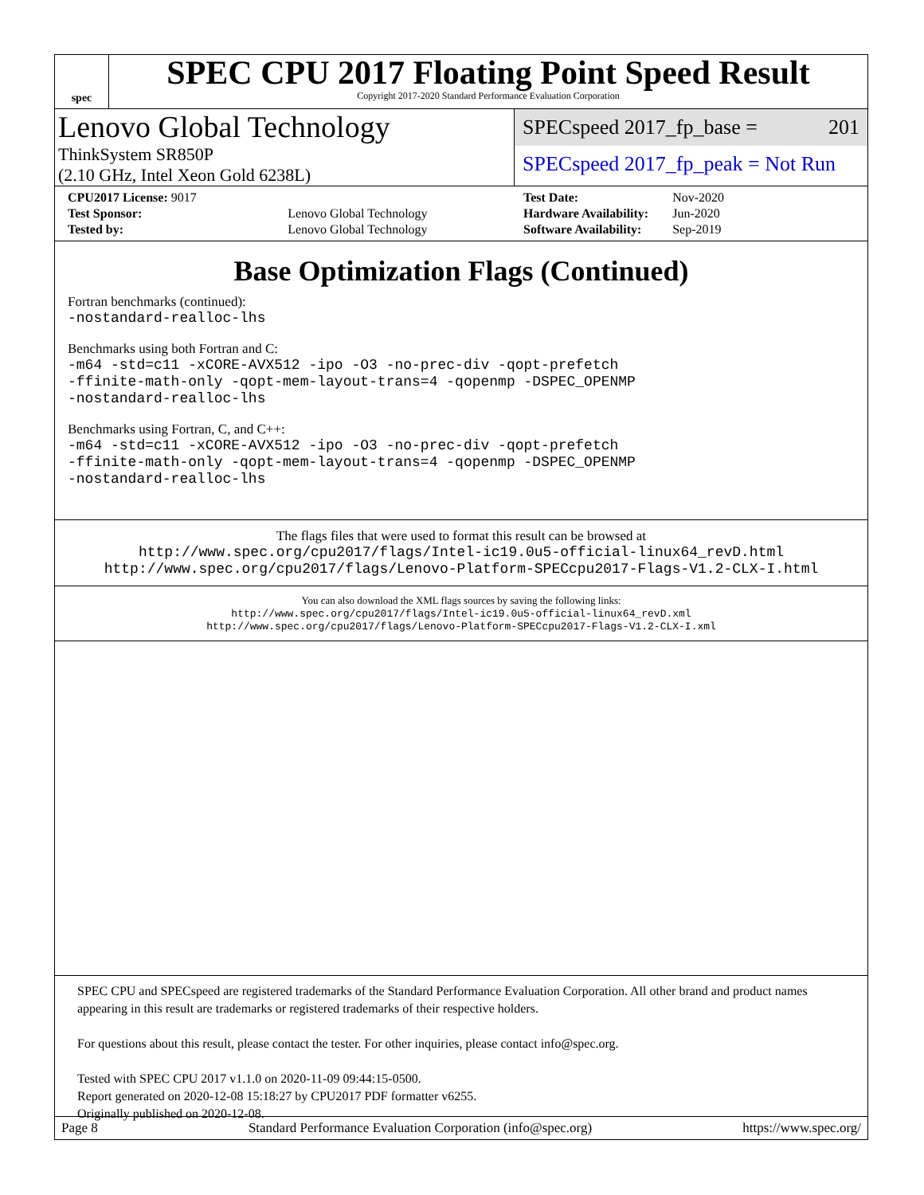spec
SPEC CPU 2017 Floating Point Speed Result
Copyright 2017-2020 Standard Performance Evaluation Corporation
Lenovo Global Technology
ThinkSystem SR850P
(2.10 GHz, Intel Xeon Gold 6238L)
SPECspeed 2017_fp_base = 201
SPECspeed 2017_fp_peak = Not Run
| CPU2017 License: 9017 | |
| Test Sponsor: | Lenovo Global Technology |
| Tested by: | Lenovo Global Technology |
| Test Date: | Nov-2020 |
| Hardware Availability: | Jun-2020 |
| Software Availability: | Sep-2019 |
Base Optimization Flags (Continued)
Fortran benchmarks (continued):
-nostandard-realloc-lhs
Benchmarks using both Fortran and C:
-m64 -std=c11 -xCORE-AVX512 -ipo -O3 -no-prec-div -qopt-prefetch
-ffinite-math-only -qopt-mem-layout-trans=4 -qopenmp -DSPEC_OPENMP
-nostandard-realloc-lhs
Benchmarks using Fortran, C, and C++:
-m64 -std=c11 -xCORE-AVX512 -ipo -O3 -no-prec-div -qopt-prefetch
-ffinite-math-only -qopt-mem-layout-trans=4 -qopenmp -DSPEC_OPENMP
-nostandard-realloc-lhs
The flags files that were used to format this result can be browsed at
http://www.spec.org/cpu2017/flags/Intel-ic19.0u5-official-linux64_revD.html
http://www.spec.org/cpu2017/flags/Lenovo-Platform-SPECcpu2017-Flags-V1.2-CLX-I.html
You can also download the XML flags sources by saving the following links:
http://www.spec.org/cpu2017/flags/Intel-ic19.0u5-official-linux64_revD.xml
http://www.spec.org/cpu2017/flags/Lenovo-Platform-SPECcpu2017-Flags-V1.2-CLX-I.xml
SPEC CPU and SPECspeed are registered trademarks of the Standard Performance Evaluation Corporation. All other brand and product names appearing in this result are trademarks or registered trademarks of their respective holders.
For questions about this result, please contact the tester. For other inquiries, please contact info@spec.org.
Tested with SPEC CPU 2017 v1.1.0 on 2020-11-09 09:44:15-0500.
Report generated on 2020-12-08 15:18:27 by CPU2017 PDF formatter v6255.
Originally published on 2020-12-08.
Page 8 Standard Performance Evaluation Corporation (info@spec.org) https://www.spec.org/